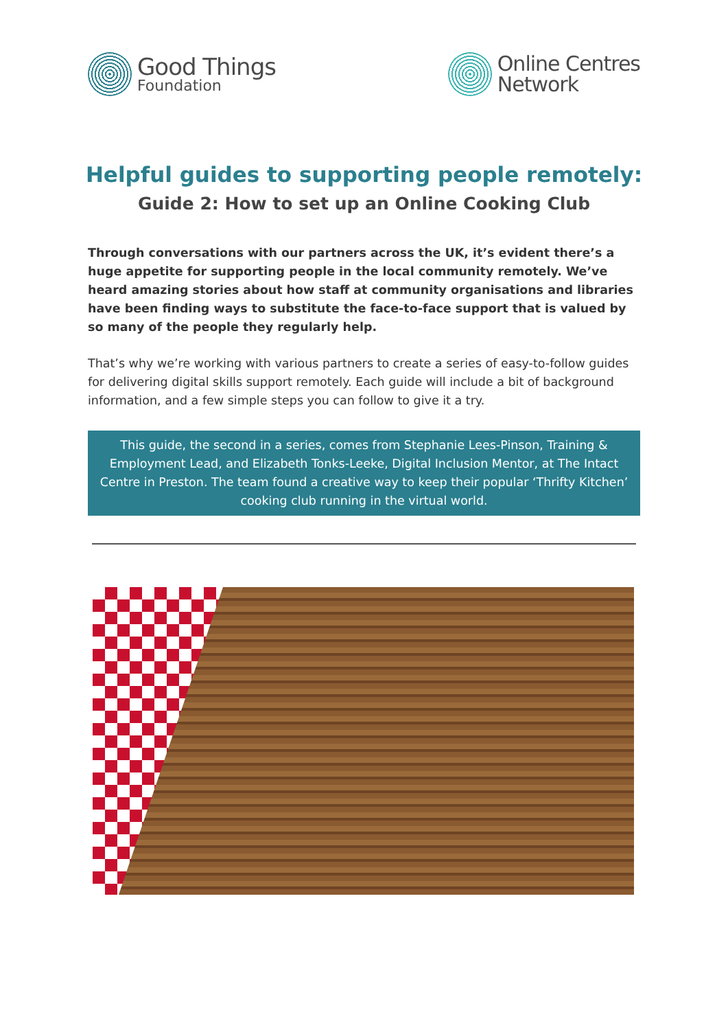Good Things
Foundation
Online Centres
Network
Helpful guides to supporting people remotely:
Guide 2: How to set up an Online Cooking Club
Through conversations with our partners across the UK, it’s evident there’s a huge appetite for supporting people in the local community remotely. We’ve heard amazing stories about how staff at community organisations and libraries have been finding ways to substitute the face-to-face support that is valued by so many of the people they regularly help.
That’s why we’re working with various partners to create a series of easy-to-follow guides for delivering digital skills support remotely. Each guide will include a bit of background information, and a few simple steps you can follow to give it a try.
This guide, the second in a series, comes from Stephanie Lees-Pinson, Training & Employment Lead, and Elizabeth Tonks-Leeke, Digital Inclusion Mentor, at The Intact Centre in Preston. The team found a creative way to keep their popular ‘Thrifty Kitchen’ cooking club running in the virtual world.